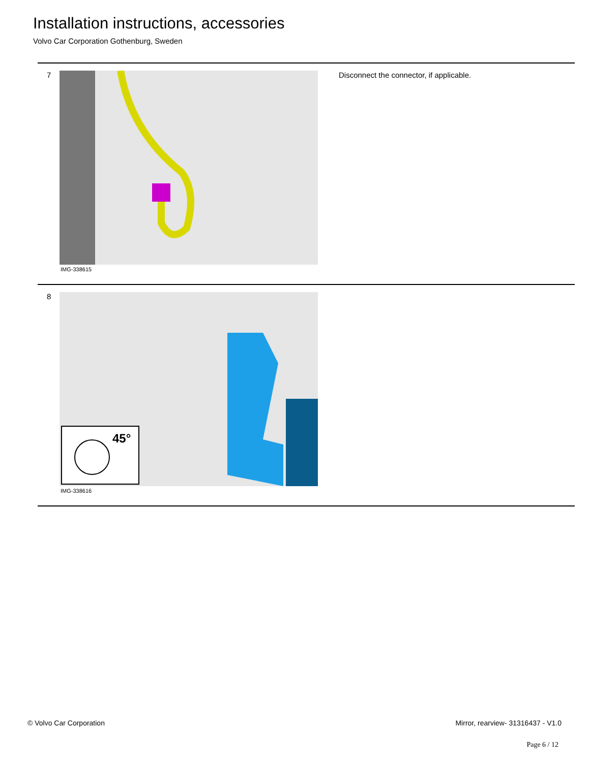Installation instructions, accessories
Volvo Car Corporation Gothenburg, Sweden
7
IMG-338615
Disconnect the connector, if applicable.
8
45°
IMG-338616
© Volvo Car Corporation Mirror, rearview- 31316437 - V1.0
Page 6 / 12